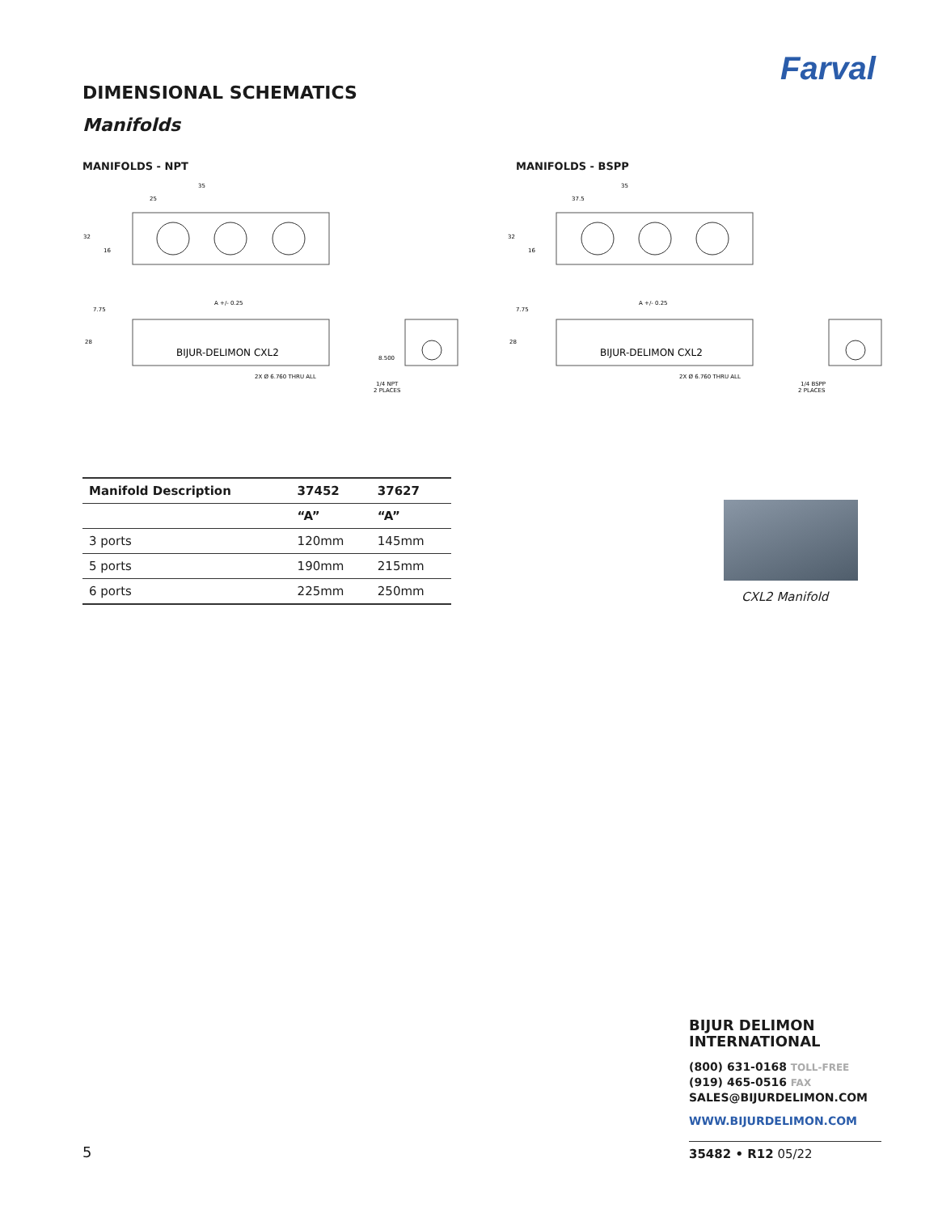Farval
DIMENSIONAL SCHEMATICS
Manifolds
MANIFOLDS - NPT MANIFOLDS - BSPP
25
35
32
16
A +/- 0.25
BIJUR-DELIMON CXL2
2X Ø 6.760 THRU ALL
28
7.75
8.500
1/4 NPT
2 PLACES
37.5
35
32
16
A +/- 0.25
BIJUR-DELIMON CXL2
2X Ø 6.760 THRU ALL
28
7.75
1/4 BSPP
2 PLACES
| Manifold Description | 37452 | 37627 |
| --- | --- | --- |
| | “A” | “A” |
| 3 ports | 120mm | 145mm |
| 5 ports | 190mm | 215mm |
| 6 ports | 225mm | 250mm |
CXL2 Manifold
BIJUR DELIMON
INTERNATIONAL
(800) 631-0168 TOLL-FREE
(919) 465-0516 FAX
SALES@BIJURDELIMON.COM
WWW.BIJURDELIMON.COM
5 35482 • R12 05/22